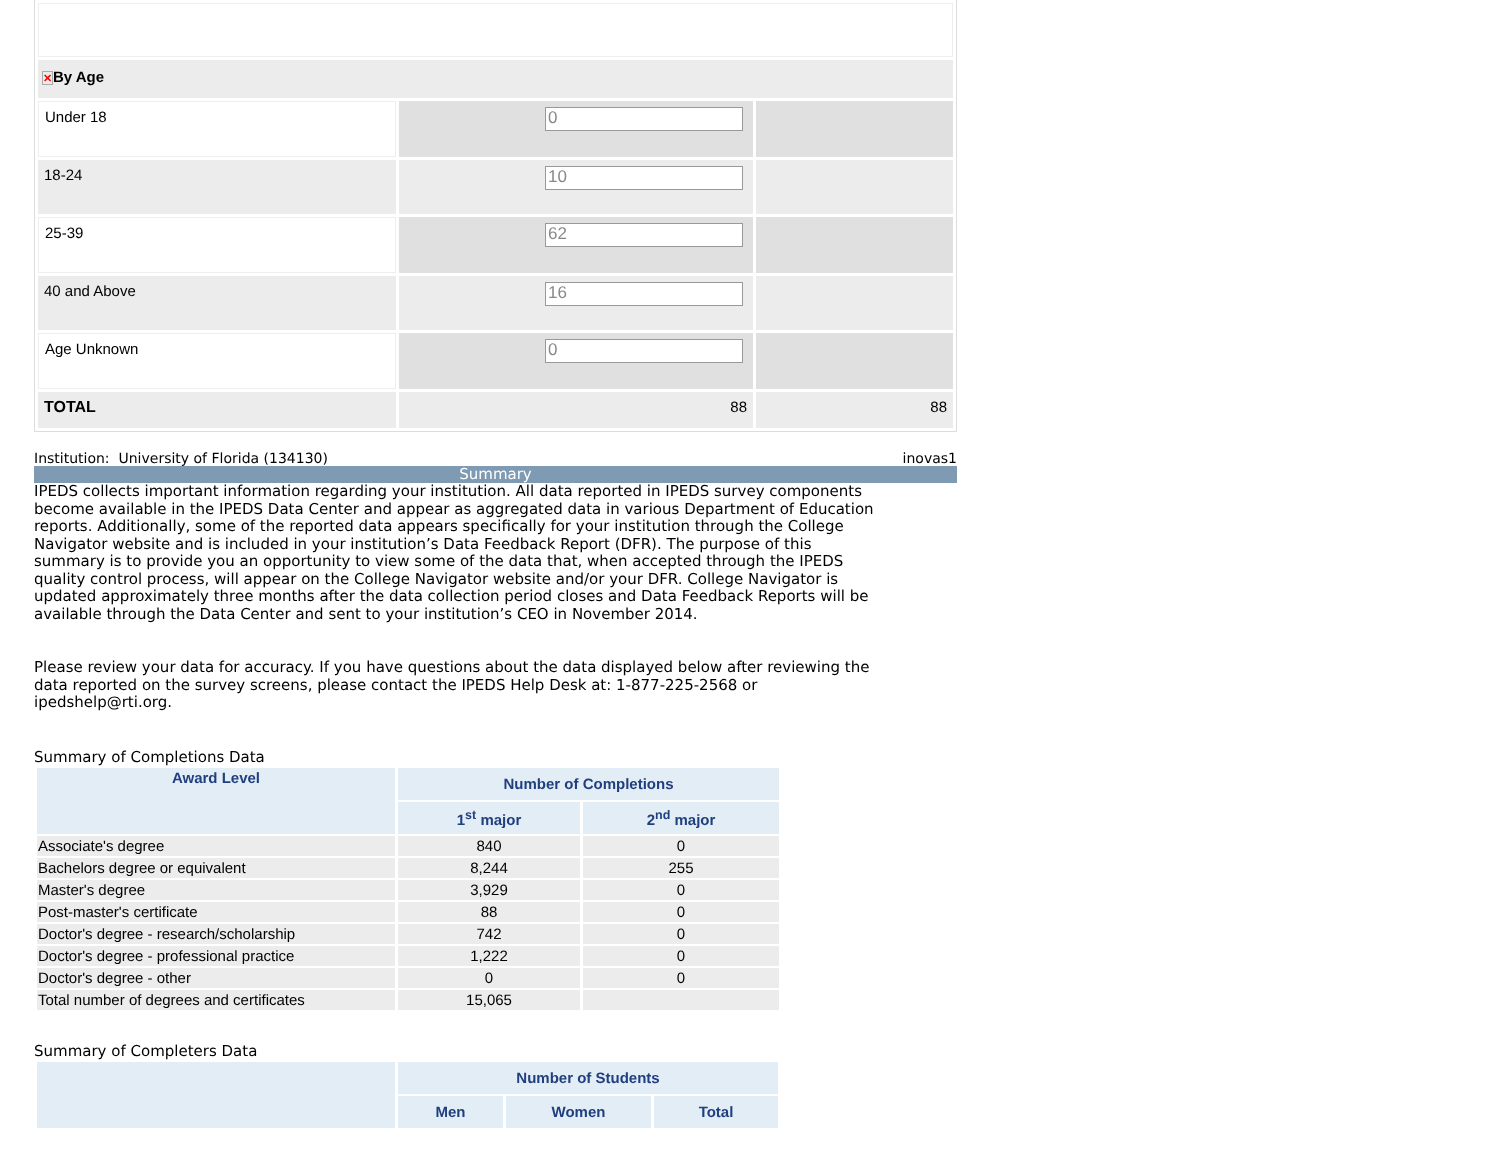| ✕ By Age | | |
| Under 18 | 0 | |
| 18-24 | 10 | |
| 25-39 | 62 | |
| 40 and Above | 16 | |
| Age Unknown | 0 | |
| TOTAL | 88 | 88 |
Institution: University of Florida (134130) inovas1
Summary
IPEDS collects important information regarding your institution. All data reported in IPEDS survey components become available in the IPEDS Data Center and appear as aggregated data in various Department of Education reports. Additionally, some of the reported data appears specifically for your institution through the College Navigator website and is included in your institution’s Data Feedback Report (DFR). The purpose of this summary is to provide you an opportunity to view some of the data that, when accepted through the IPEDS quality control process, will appear on the College Navigator website and/or your DFR. College Navigator is updated approximately three months after the data collection period closes and Data Feedback Reports will be available through the Data Center and sent to your institution’s CEO in November 2014.
Please review your data for accuracy. If you have questions about the data displayed below after reviewing the data reported on the survey screens, please contact the IPEDS Help Desk at: 1-877-225-2568 or ipedshelp@rti.org.
Summary of Completions Data
| Award Level | Number of Completions | |
| --- | --- | --- |
| | 1<sup>st</sup> major | 2<sup>nd</sup> major |
| Associate's degree | 840 | 0 |
| Bachelors degree or equivalent | 8,244 | 255 |
| Master's degree | 3,929 | 0 |
| Post-master's certificate | 88 | 0 |
| Doctor's degree - research/scholarship | 742 | 0 |
| Doctor's degree - professional practice | 1,222 | 0 |
| Doctor's degree - other | 0 | 0 |
| Total number of degrees and certificates | 15,065 | |
Summary of Completers Data
| | Number of Students | | |
| --- | --- | --- | --- |
| | Men | Women | Total |